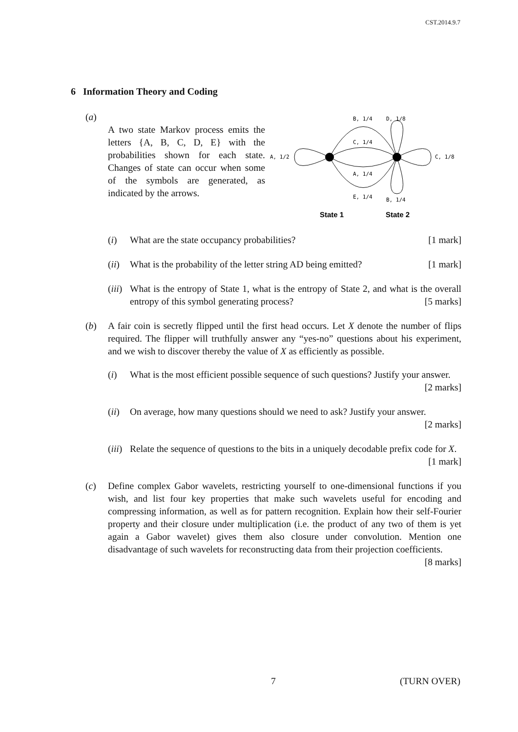CST.2014.9.7
6 Information Theory and Coding
(a)
A two state Markov process emits the letters {A, B, C, D, E} with the probabilities shown for each state. Changes of state can occur when some of the symbols are generated, as indicated by the arrows.
B, 1/4
D, 1/8
C, 1/4
A, 1/2
C, 1/8
A, 1/4
E, 1/4
B, 1/4
State 1
State 2
(i) What are the state occupancy probabilities? [1 mark]
(ii)
What is the probability of the letter string AD being emitted? [1 mark]
(iii)
What is the entropy of State 1, what is the entropy of State 2, and what is the overall entropy of this symbol generating process? [5 marks]
(b) A fair coin is secretly flipped until the first head occurs. Let X denote the number of flips required. The flipper will truthfully answer any “yes-no” questions about his experiment, and we wish to discover thereby the value of X as efficiently as possible.
(i) What is the most efficient possible sequence of such questions? Justify your answer. [2 marks]
(ii)
On average, how many questions should we need to ask? Justify your answer. [2 marks]
(iii)
Relate the sequence of questions to the bits in a uniquely decodable prefix code for X. [1 mark]
(c) Define complex Gabor wavelets, restricting yourself to one-dimensional functions if you wish, and list four key properties that make such wavelets useful for encoding and compressing information, as well as for pattern recognition. Explain how their self-Fourier property and their closure under multiplication (i.e. the product of any two of them is yet again a Gabor wavelet) gives them also closure under convolution. Mention one disadvantage of such wavelets for reconstructing data from their projection coefficients. [8 marks]
7 (TURN OVER)